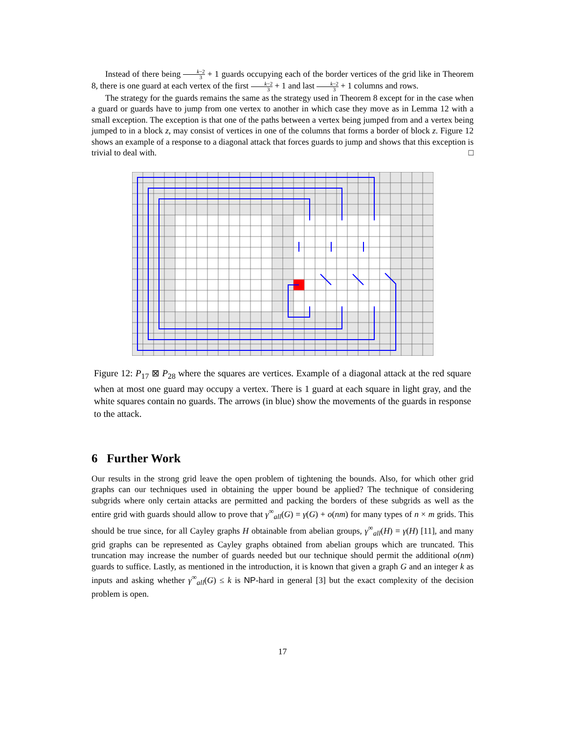Instead of there being k−2 3 + 1 guards occupying each of the border vertices of the grid like in Theorem 8, there is one guard at each vertex of the first k−2 3 + 1 and last k−2 3 + 1 columns and rows.
The strategy for the guards remains the same as the strategy used in Theorem 8 except for in the case when a guard or guards have to jump from one vertex to another in which case they move as in Lemma 12 with a small exception. The exception is that one of the paths between a vertex being jumped from and a vertex being jumped to in a block z, may consist of vertices in one of the columns that forms a border of block z. Figure 12 shows an example of a response to a diagonal attack that forces guards to jump and shows that this exception is trivial to deal with. □
Figure 12: P<sub>17</sub> ⊠ P<sub>28</sub> where the squares are vertices. Example of a diagonal attack at the red square when at most one guard may occupy a vertex. There is 1 guard at each square in light gray, and the white squares contain no guards. The arrows (in blue) show the movements of the guards in response to the attack.
6 Further Work
Our results in the strong grid leave the open problem of tightening the bounds. Also, for which other grid graphs can our techniques used in obtaining the upper bound be applied? The technique of considering subgrids where only certain attacks are permitted and packing the borders of these subgrids as well as the entire grid with guards should allow to prove that γ<sup>∞</sup><sub>all</sub>(G) = γ(G) + o(nm) for many types of n × m grids. This should be true since, for all Cayley graphs H obtainable from abelian groups, γ<sup>∞</sup><sub>all</sub>(H) = γ(H) [11], and many grid graphs can be represented as Cayley graphs obtained from abelian groups which are truncated. This truncation may increase the number of guards needed but our technique should permit the additional o(nm) guards to suffice. Lastly, as mentioned in the introduction, it is known that given a graph G and an integer k as inputs and asking whether γ<sup>∞</sup><sub>all</sub>(G) ≤ k is NP-hard in general [3] but the exact complexity of the decision problem is open.
17